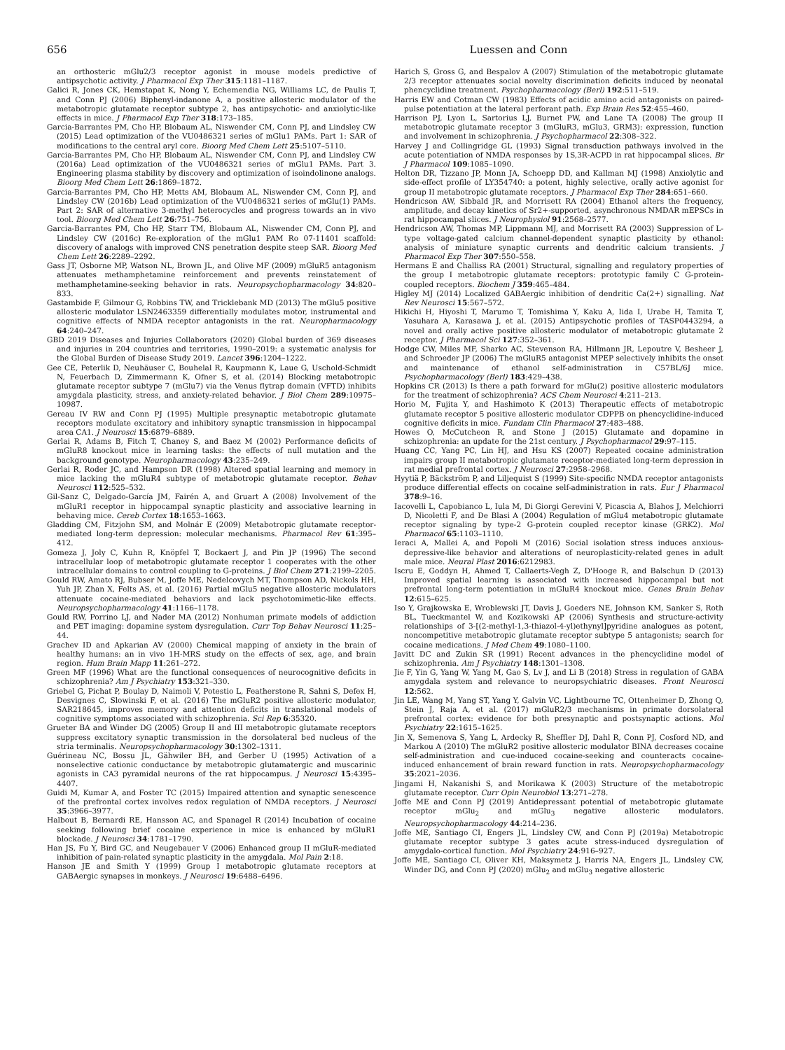656 Luessen and Conn
an orthosteric mGlu2/3 receptor agonist in mouse models predictive of antipsychotic activity. J Pharmacol Exp Ther 315:1181–1187.
Galici R, Jones CK, Hemstapat K, Nong Y, Echemendia NG, Williams LC, de Paulis T, and Conn PJ (2006) Biphenyl-indanone A, a positive allosteric modulator of the metabotropic glutamate receptor subtype 2, has antipsychotic- and anxiolytic-like effects in mice. J Pharmacol Exp Ther 318:173–185.
Garcia-Barrantes PM, Cho HP, Blobaum AL, Niswender CM, Conn PJ, and Lindsley CW (2015) Lead optimization of the VU0486321 series of mGlu1 PAMs. Part 1: SAR of modifications to the central aryl core. Bioorg Med Chem Lett 25:5107–5110.
Garcia-Barrantes PM, Cho HP, Blobaum AL, Niswender CM, Conn PJ, and Lindsley CW (2016a) Lead optimization of the VU0486321 series of mGlu1 PAMs. Part 3. Engineering plasma stability by discovery and optimization of isoindolinone analogs. Bioorg Med Chem Lett 26:1869–1872.
Garcia-Barrantes PM, Cho HP, Metts AM, Blobaum AL, Niswender CM, Conn PJ, and Lindsley CW (2016b) Lead optimization of the VU0486321 series of mGlu(1) PAMs. Part 2: SAR of alternative 3-methyl heterocycles and progress towards an in vivo tool. Bioorg Med Chem Lett 26:751–756.
Garcia-Barrantes PM, Cho HP, Starr TM, Blobaum AL, Niswender CM, Conn PJ, and Lindsley CW (2016c) Re-exploration of the mGlu1 PAM Ro 07-11401 scaffold: discovery of analogs with improved CNS penetration despite steep SAR. Bioorg Med Chem Lett 26:2289–2292.
Gass JT, Osborne MP, Watson NL, Brown JL, and Olive MF (2009) mGluR5 antagonism attenuates methamphetamine reinforcement and prevents reinstatement of methamphetamine-seeking behavior in rats. Neuropsychopharmacology 34:820–833.
Gastambide F, Gilmour G, Robbins TW, and Tricklebank MD (2013) The mGlu5 positive allosteric modulator LSN2463359 differentially modulates motor, instrumental and cognitive effects of NMDA receptor antagonists in the rat. Neuropharmacology 64:240–247.
GBD 2019 Diseases and Injuries Collaborators (2020) Global burden of 369 diseases and injuries in 204 countries and territories, 1990–2019: a systematic analysis for the Global Burden of Disease Study 2019. Lancet 396:1204–1222.
Gee CE, Peterlik D, Neuhäuser C, Bouhelal R, Kaupmann K, Laue G, Uschold-Schmidt N, Feuerbach D, Zimmermann K, Ofner S, et al. (2014) Blocking metabotropic glutamate receptor subtype 7 (mGlu7) via the Venus flytrap domain (VFTD) inhibits amygdala plasticity, stress, and anxiety-related behavior. J Biol Chem 289:10975–10987.
Gereau IV RW and Conn PJ (1995) Multiple presynaptic metabotropic glutamate receptors modulate excitatory and inhibitory synaptic transmission in hippocampal area CA1. J Neurosci 15:6879–6889.
Gerlai R, Adams B, Fitch T, Chaney S, and Baez M (2002) Performance deficits of mGluR8 knockout mice in learning tasks: the effects of null mutation and the background genotype. Neuropharmacology 43:235–249.
Gerlai R, Roder JC, and Hampson DR (1998) Altered spatial learning and memory in mice lacking the mGluR4 subtype of metabotropic glutamate receptor. Behav Neurosci 112:525–532.
Gil-Sanz C, Delgado-García JM, Fairén A, and Gruart A (2008) Involvement of the mGluR1 receptor in hippocampal synaptic plasticity and associative learning in behaving mice. Cereb Cortex 18:1653–1663.
Gladding CM, Fitzjohn SM, and Molnár E (2009) Metabotropic glutamate receptor-mediated long-term depression: molecular mechanisms. Pharmacol Rev 61:395–412.
Gomeza J, Joly C, Kuhn R, Knöpfel T, Bockaert J, and Pin JP (1996) The second intracellular loop of metabotropic glutamate receptor 1 cooperates with the other intracellular domains to control coupling to G-proteins. J Biol Chem 271:2199–2205.
Gould RW, Amato RJ, Bubser M, Joffe ME, Nedelcovych MT, Thompson AD, Nickols HH, Yuh JP, Zhan X, Felts AS, et al. (2016) Partial mGlu5 negative allosteric modulators attenuate cocaine-mediated behaviors and lack psychotomimetic-like effects. Neuropsychopharmacology 41:1166–1178.
Gould RW, Porrino LJ, and Nader MA (2012) Nonhuman primate models of addiction and PET imaging: dopamine system dysregulation. Curr Top Behav Neurosci 11:25–44.
Grachev ID and Apkarian AV (2000) Chemical mapping of anxiety in the brain of healthy humans: an in vivo 1H-MRS study on the effects of sex, age, and brain region. Hum Brain Mapp 11:261–272.
Green MF (1996) What are the functional consequences of neurocognitive deficits in schizophrenia? Am J Psychiatry 153:321–330.
Griebel G, Pichat P, Boulay D, Naimoli V, Potestio L, Featherstone R, Sahni S, Defex H, Desvignes C, Slowinski F, et al. (2016) The mGluR2 positive allosteric modulator, SAR218645, improves memory and attention deficits in translational models of cognitive symptoms associated with schizophrenia. Sci Rep 6:35320.
Grueter BA and Winder DG (2005) Group II and III metabotropic glutamate receptors suppress excitatory synaptic transmission in the dorsolateral bed nucleus of the stria terminalis. Neuropsychopharmacology 30:1302–1311.
Guérineau NC, Bossu JL, Gähwiler BH, and Gerber U (1995) Activation of a nonselective cationic conductance by metabotropic glutamatergic and muscarinic agonists in CA3 pyramidal neurons of the rat hippocampus. J Neurosci 15:4395–4407.
Guidi M, Kumar A, and Foster TC (2015) Impaired attention and synaptic senescence of the prefrontal cortex involves redox regulation of NMDA receptors. J Neurosci 35:3966–3977.
Halbout B, Bernardi RE, Hansson AC, and Spanagel R (2014) Incubation of cocaine seeking following brief cocaine experience in mice is enhanced by mGluR1 blockade. J Neurosci 34:1781–1790.
Han JS, Fu Y, Bird GC, and Neugebauer V (2006) Enhanced group II mGluR-mediated inhibition of pain-related synaptic plasticity in the amygdala. Mol Pain 2:18.
Hanson JE and Smith Y (1999) Group I metabotropic glutamate receptors at GABAergic synapses in monkeys. J Neurosci 19:6488–6496.
Harich S, Gross G, and Bespalov A (2007) Stimulation of the metabotropic glutamate 2/3 receptor attenuates social novelty discrimination deficits induced by neonatal phencyclidine treatment. Psychopharmacology (Berl) 192:511–519.
Harris EW and Cotman CW (1983) Effects of acidic amino acid antagonists on paired-pulse potentiation at the lateral perforant path. Exp Brain Res 52:455–460.
Harrison PJ, Lyon L, Sartorius LJ, Burnet PW, and Lane TA (2008) The group II metabotropic glutamate receptor 3 (mGluR3, mGlu3, GRM3): expression, function and involvement in schizophrenia. J Psychopharmacol 22:308–322.
Harvey J and Collingridge GL (1993) Signal transduction pathways involved in the acute potentiation of NMDA responses by 1S,3R-ACPD in rat hippocampal slices. Br J Pharmacol 109:1085–1090.
Helton DR, Tizzano JP, Monn JA, Schoepp DD, and Kallman MJ (1998) Anxiolytic and side-effect profile of LY354740: a potent, highly selective, orally active agonist for group II metabotropic glutamate receptors. J Pharmacol Exp Ther 284:651–660.
Hendricson AW, Sibbald JR, and Morrisett RA (2004) Ethanol alters the frequency, amplitude, and decay kinetics of Sr2+-supported, asynchronous NMDAR mEPSCs in rat hippocampal slices. J Neurophysiol 91:2568–2577.
Hendricson AW, Thomas MP, Lippmann MJ, and Morrisett RA (2003) Suppression of L-type voltage-gated calcium channel-dependent synaptic plasticity by ethanol: analysis of miniature synaptic currents and dendritic calcium transients. J Pharmacol Exp Ther 307:550–558.
Hermans E and Challiss RA (2001) Structural, signalling and regulatory properties of the group I metabotropic glutamate receptors: prototypic family C G-protein-coupled receptors. Biochem J 359:465–484.
Higley MJ (2014) Localized GABAergic inhibition of dendritic Ca(2+) signalling. Nat Rev Neurosci 15:567–572.
Hikichi H, Hiyoshi T, Marumo T, Tomishima Y, Kaku A, Iida I, Urabe H, Tamita T, Yasuhara A, Karasawa J, et al. (2015) Antipsychotic profiles of TASP0443294, a novel and orally active positive allosteric modulator of metabotropic glutamate 2 receptor. J Pharmacol Sci 127:352–361.
Hodge CW, Miles MF, Sharko AC, Stevenson RA, Hillmann JR, Lepoutre V, Besheer J, and Schroeder JP (2006) The mGluR5 antagonist MPEP selectively inhibits the onset and maintenance of ethanol self-administration in C57BL/6J mice. Psychopharmacology (Berl) 183:429–438.
Hopkins CR (2013) Is there a path forward for mGlu(2) positive allosteric modulators for the treatment of schizophrenia? ACS Chem Neurosci 4:211–213.
Horio M, Fujita Y, and Hashimoto K (2013) Therapeutic effects of metabotropic glutamate receptor 5 positive allosteric modulator CDPPB on phencyclidine-induced cognitive deficits in mice. Fundam Clin Pharmacol 27:483–488.
Howes O, McCutcheon R, and Stone J (2015) Glutamate and dopamine in schizophrenia: an update for the 21st century. J Psychopharmacol 29:97–115.
Huang CC, Yang PC, Lin HJ, and Hsu KS (2007) Repeated cocaine administration impairs group II metabotropic glutamate receptor-mediated long-term depression in rat medial prefrontal cortex. J Neurosci 27:2958–2968.
Hyytiä P, Bäckström P, and Liljequist S (1999) Site-specific NMDA receptor antagonists produce differential effects on cocaine self-administration in rats. Eur J Pharmacol 378:9–16.
Iacovelli L, Capobianco L, Iula M, Di Giorgi Gerevini V, Picascia A, Blahos J, Melchiorri D, Nicoletti F, and De Blasi A (2004) Regulation of mGlu4 metabotropic glutamate receptor signaling by type-2 G-protein coupled receptor kinase (GRK2). Mol Pharmacol 65:1103–1110.
Ieraci A, Mallei A, and Popoli M (2016) Social isolation stress induces anxious-depressive-like behavior and alterations of neuroplasticity-related genes in adult male mice. Neural Plast 2016:6212983.
Iscru E, Goddyn H, Ahmed T, Callaerts-Vegh Z, D'Hooge R, and Balschun D (2013) Improved spatial learning is associated with increased hippocampal but not prefrontal long-term potentiation in mGluR4 knockout mice. Genes Brain Behav 12:615–625.
Iso Y, Grajkowska E, Wroblewski JT, Davis J, Goeders NE, Johnson KM, Sanker S, Roth BL, Tueckmantel W, and Kozikowski AP (2006) Synthesis and structure-activity relationships of 3-[(2-methyl-1,3-thiazol-4-yl)ethynyl]pyridine analogues as potent, noncompetitive metabotropic glutamate receptor subtype 5 antagonists; search for cocaine medications. J Med Chem 49:1080–1100.
Javitt DC and Zukin SR (1991) Recent advances in the phencyclidine model of schizophrenia. Am J Psychiatry 148:1301–1308.
Jie F, Yin G, Yang W, Yang M, Gao S, Lv J, and Li B (2018) Stress in regulation of GABA amygdala system and relevance to neuropsychiatric diseases. Front Neurosci 12:562.
Jin LE, Wang M, Yang ST, Yang Y, Galvin VC, Lightbourne TC, Ottenheimer D, Zhong Q, Stein J, Raja A, et al. (2017) mGluR2/3 mechanisms in primate dorsolateral prefrontal cortex: evidence for both presynaptic and postsynaptic actions. Mol Psychiatry 22:1615–1625.
Jin X, Semenova S, Yang L, Ardecky R, Sheffler DJ, Dahl R, Conn PJ, Cosford ND, and Markou A (2010) The mGluR2 positive allosteric modulator BINA decreases cocaine self-administration and cue-induced cocaine-seeking and counteracts cocaine-induced enhancement of brain reward function in rats. Neuropsychopharmacology 35:2021–2036.
Jingami H, Nakanishi S, and Morikawa K (2003) Structure of the metabotropic glutamate receptor. Curr Opin Neurobiol 13:271–278.
Joffe ME and Conn PJ (2019) Antidepressant potential of metabotropic glutamate receptor mGlu<sub>2</sub> and mGlu<sub>3</sub> negative allosteric modulators. Neuropsychopharmacology 44:214–236.
Joffe ME, Santiago CI, Engers JL, Lindsley CW, and Conn PJ (2019a) Metabotropic glutamate receptor subtype 3 gates acute stress-induced dysregulation of amygdalo-cortical function. Mol Psychiatry 24:916–927.
Joffe ME, Santiago CI, Oliver KH, Maksymetz J, Harris NA, Engers JL, Lindsley CW, Winder DG, and Conn PJ (2020) mGlu<sub>2</sub> and mGlu<sub>3</sub> negative allosteric